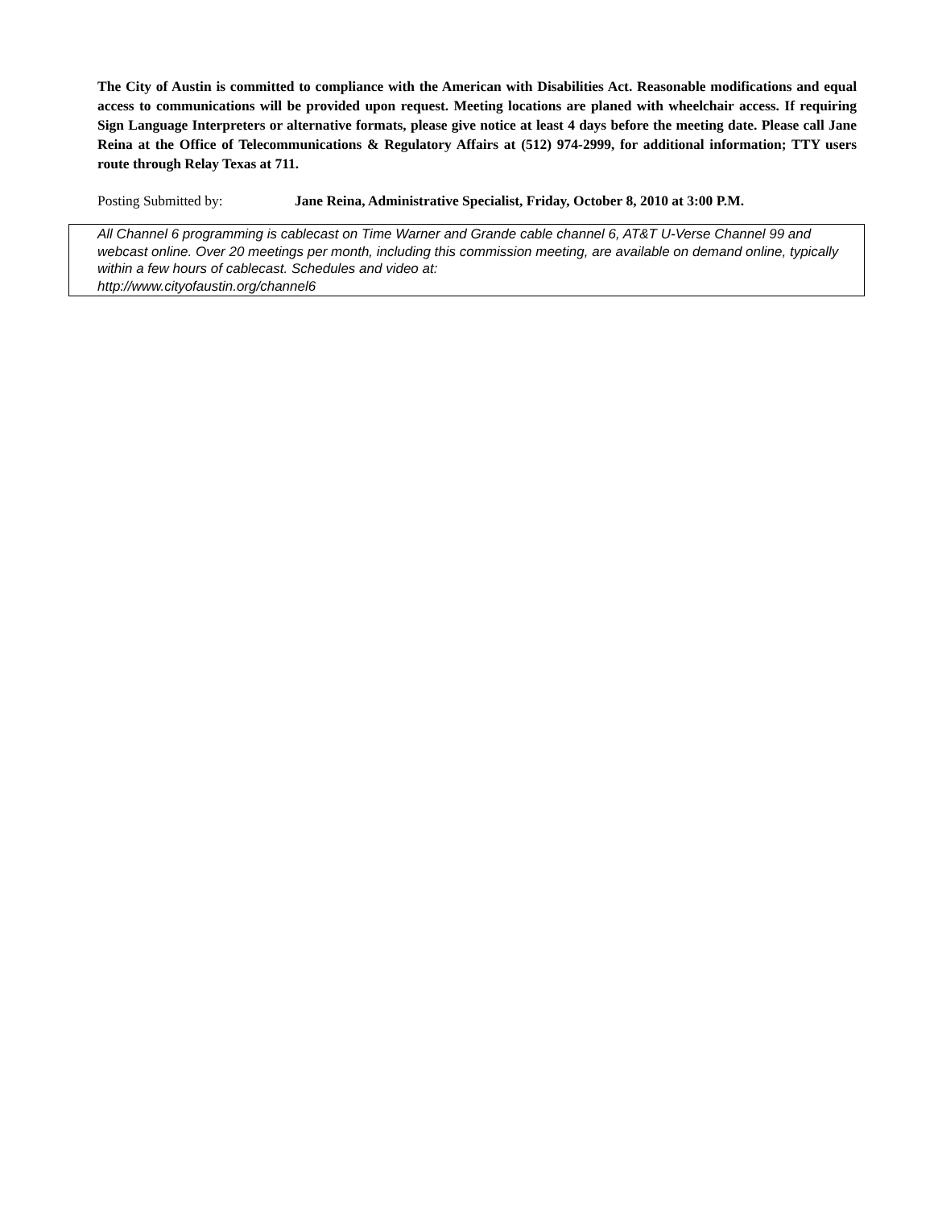The City of Austin is committed to compliance with the American with Disabilities Act. Reasonable modifications and equal access to communications will be provided upon request. Meeting locations are planed with wheelchair access. If requiring Sign Language Interpreters or alternative formats, please give notice at least 4 days before the meeting date. Please call Jane Reina at the Office of Telecommunications & Regulatory Affairs at (512) 974-2999, for additional information; TTY users route through Relay Texas at 711.
Posting Submitted by: Jane Reina, Administrative Specialist, Friday, October 8, 2010 at 3:00 P.M.
All Channel 6 programming is cablecast on Time Warner and Grande cable channel 6, AT&T U-Verse Channel 99 and webcast online. Over 20 meetings per month, including this commission meeting, are available on demand online, typically within a few hours of cablecast. Schedules and video at:
http://www.cityofaustin.org/channel6